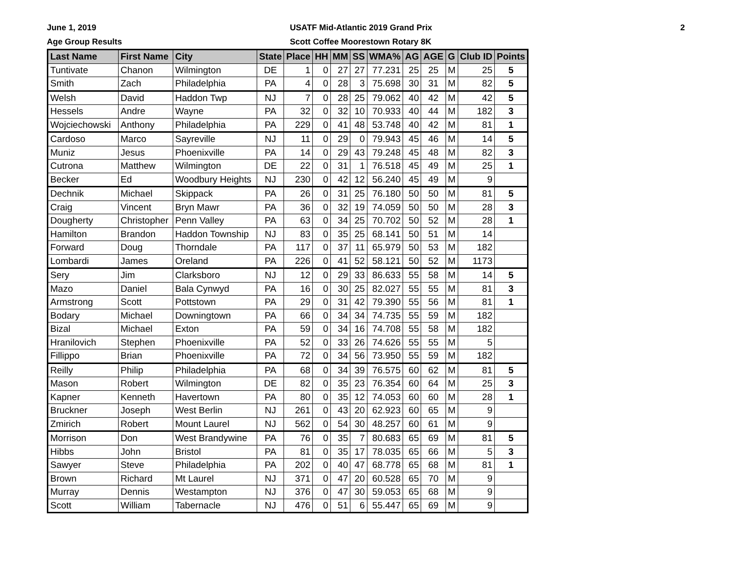June 1, 2019
Age Group Results
USATF Mid-Atlantic 2019 Grand Prix
Scott Coffee Moorestown Rotary 8K
2
| Last Name | First Name | City | State | Place | HH | MM | SS | WMA% | AG | AGE | G | Club ID | Points |
| --- | --- | --- | --- | --- | --- | --- | --- | --- | --- | --- | --- | --- | --- |
| Tuntivate | Chanon | Wilmington | DE | 1 | 0 | 27 | 27 | 77.231 | 25 | 25 | M | 25 | 5 |
| Smith | Zach | Philadelphia | PA | 4 | 0 | 28 | 3 | 75.698 | 30 | 31 | M | 82 | 5 |
| Welsh | David | Haddon Twp | NJ | 7 | 0 | 28 | 25 | 79.062 | 40 | 42 | M | 42 | 5 |
| Hessels | Andre | Wayne | PA | 32 | 0 | 32 | 10 | 70.933 | 40 | 44 | M | 182 | 3 |
| Wojciechowski | Anthony | Philadelphia | PA | 229 | 0 | 41 | 48 | 53.748 | 40 | 42 | M | 81 | 1 |
| Cardoso | Marco | Sayreville | NJ | 11 | 0 | 29 | 0 | 79.943 | 45 | 46 | M | 14 | 5 |
| Muniz | Jesus | Phoenixville | PA | 14 | 0 | 29 | 43 | 79.248 | 45 | 48 | M | 82 | 3 |
| Cutrona | Matthew | Wilmington | DE | 22 | 0 | 31 | 1 | 76.518 | 45 | 49 | M | 25 | 1 |
| Becker | Ed | Woodbury Heights | NJ | 230 | 0 | 42 | 12 | 56.240 | 45 | 49 | M | 9 | |
| Dechnik | Michael | Skippack | PA | 26 | 0 | 31 | 25 | 76.180 | 50 | 50 | M | 81 | 5 |
| Craig | Vincent | Bryn Mawr | PA | 36 | 0 | 32 | 19 | 74.059 | 50 | 50 | M | 28 | 3 |
| Dougherty | Christopher | Penn Valley | PA | 63 | 0 | 34 | 25 | 70.702 | 50 | 52 | M | 28 | 1 |
| Hamilton | Brandon | Haddon Township | NJ | 83 | 0 | 35 | 25 | 68.141 | 50 | 51 | M | 14 | |
| Forward | Doug | Thorndale | PA | 117 | 0 | 37 | 11 | 65.979 | 50 | 53 | M | 182 | |
| Lombardi | James | Oreland | PA | 226 | 0 | 41 | 52 | 58.121 | 50 | 52 | M | 1173 | |
| Sery | Jim | Clarksboro | NJ | 12 | 0 | 29 | 33 | 86.633 | 55 | 58 | M | 14 | 5 |
| Mazo | Daniel | Bala Cynwyd | PA | 16 | 0 | 30 | 25 | 82.027 | 55 | 55 | M | 81 | 3 |
| Armstrong | Scott | Pottstown | PA | 29 | 0 | 31 | 42 | 79.390 | 55 | 56 | M | 81 | 1 |
| Bodary | Michael | Downingtown | PA | 66 | 0 | 34 | 34 | 74.735 | 55 | 59 | M | 182 | |
| Bizal | Michael | Exton | PA | 59 | 0 | 34 | 16 | 74.708 | 55 | 58 | M | 182 | |
| Hranilovich | Stephen | Phoenixville | PA | 52 | 0 | 33 | 26 | 74.626 | 55 | 55 | M | 5 | |
| Fillippo | Brian | Phoenixville | PA | 72 | 0 | 34 | 56 | 73.950 | 55 | 59 | M | 182 | |
| Reilly | Philip | Philadelphia | PA | 68 | 0 | 34 | 39 | 76.575 | 60 | 62 | M | 81 | 5 |
| Mason | Robert | Wilmington | DE | 82 | 0 | 35 | 23 | 76.354 | 60 | 64 | M | 25 | 3 |
| Kapner | Kenneth | Havertown | PA | 80 | 0 | 35 | 12 | 74.053 | 60 | 60 | M | 28 | 1 |
| Bruckner | Joseph | West Berlin | NJ | 261 | 0 | 43 | 20 | 62.923 | 60 | 65 | M | 9 | |
| Zmirich | Robert | Mount Laurel | NJ | 562 | 0 | 54 | 30 | 48.257 | 60 | 61 | M | 9 | |
| Morrison | Don | West Brandywine | PA | 76 | 0 | 35 | 7 | 80.683 | 65 | 69 | M | 81 | 5 |
| Hibbs | John | Bristol | PA | 81 | 0 | 35 | 17 | 78.035 | 65 | 66 | M | 5 | 3 |
| Sawyer | Steve | Philadelphia | PA | 202 | 0 | 40 | 47 | 68.778 | 65 | 68 | M | 81 | 1 |
| Brown | Richard | Mt Laurel | NJ | 371 | 0 | 47 | 20 | 60.528 | 65 | 70 | M | 9 | |
| Murray | Dennis | Westampton | NJ | 376 | 0 | 47 | 30 | 59.053 | 65 | 68 | M | 9 | |
| Scott | William | Tabernacle | NJ | 476 | 0 | 51 | 6 | 55.447 | 65 | 69 | M | 9 | |